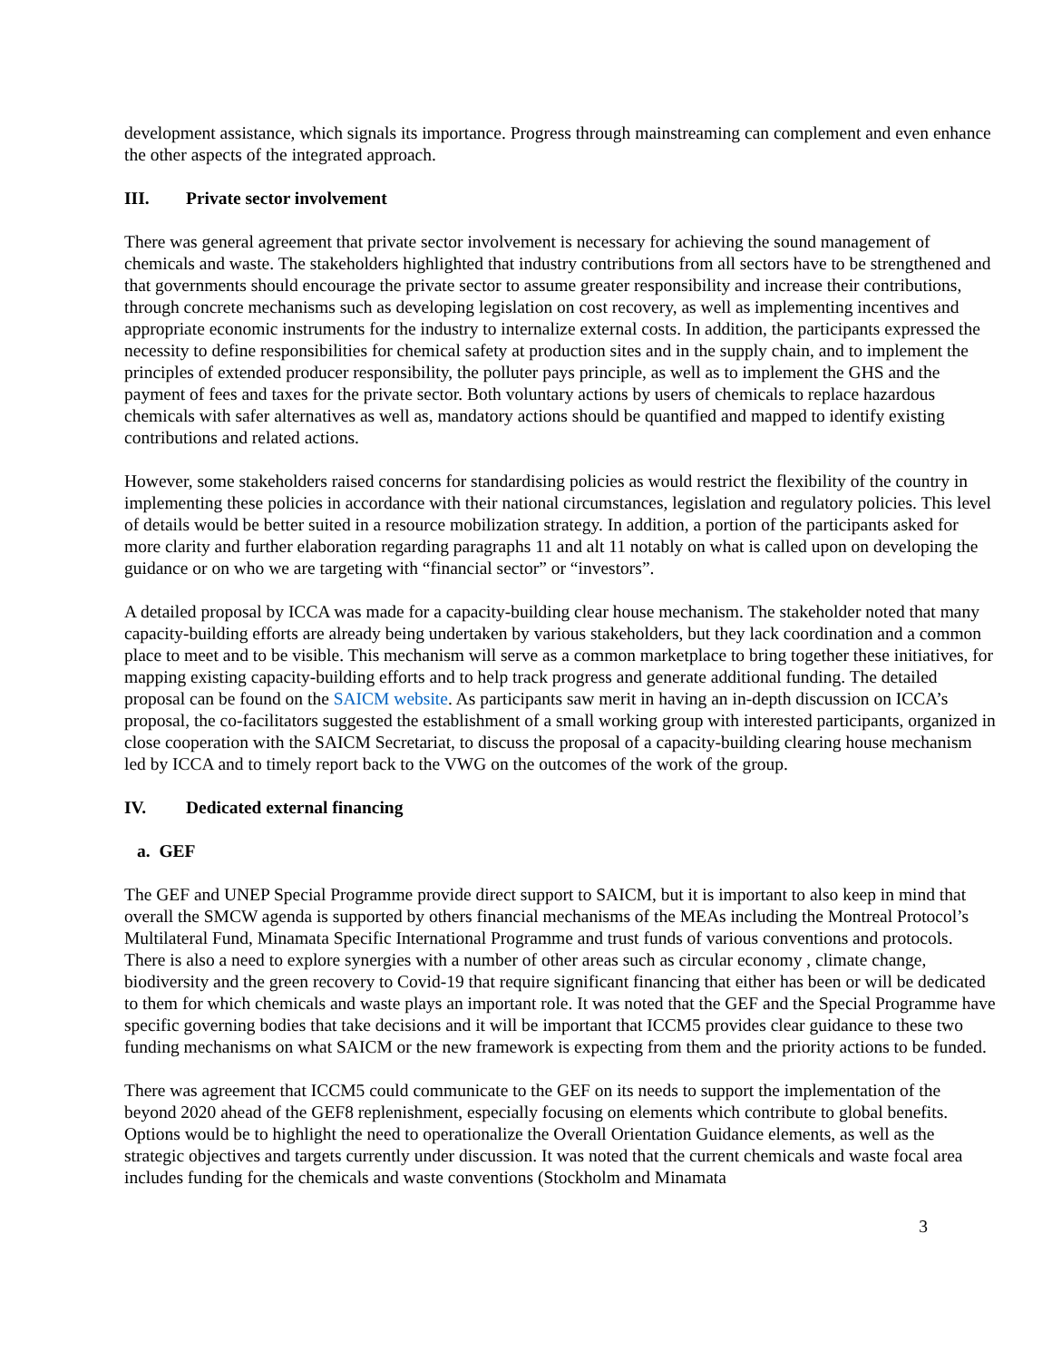development assistance, which signals its importance. Progress through mainstreaming can complement and even enhance the other aspects of the integrated approach.
III. Private sector involvement
There was general agreement that private sector involvement is necessary for achieving the sound management of chemicals and waste. The stakeholders highlighted that industry contributions from all sectors have to be strengthened and that governments should encourage the private sector to assume greater responsibility and increase their contributions, through concrete mechanisms such as developing legislation on cost recovery, as well as implementing incentives and appropriate economic instruments for the industry to internalize external costs. In addition, the participants expressed the necessity to define responsibilities for chemical safety at production sites and in the supply chain, and to implement the principles of extended producer responsibility, the polluter pays principle, as well as to implement the GHS and the payment of fees and taxes for the private sector. Both voluntary actions by users of chemicals to replace hazardous chemicals with safer alternatives as well as, mandatory actions should be quantified and mapped to identify existing contributions and related actions.
However, some stakeholders raised concerns for standardising policies as would restrict the flexibility of the country in implementing these policies in accordance with their national circumstances, legislation and regulatory policies. This level of details would be better suited in a resource mobilization strategy. In addition, a portion of the participants asked for more clarity and further elaboration regarding paragraphs 11 and alt 11 notably on what is called upon on developing the guidance or on who we are targeting with “financial sector” or “investors”.
A detailed proposal by ICCA was made for a capacity-building clear house mechanism. The stakeholder noted that many capacity-building efforts are already being undertaken by various stakeholders, but they lack coordination and a common place to meet and to be visible. This mechanism will serve as a common marketplace to bring together these initiatives, for mapping existing capacity-building efforts and to help track progress and generate additional funding. The detailed proposal can be found on the SAICM website. As participants saw merit in having an in-depth discussion on ICCA’s proposal, the co-facilitators suggested the establishment of a small working group with interested participants, organized in close cooperation with the SAICM Secretariat, to discuss the proposal of a capacity-building clearing house mechanism led by ICCA and to timely report back to the VWG on the outcomes of the work of the group.
IV. Dedicated external financing
a. GEF
The GEF and UNEP Special Programme provide direct support to SAICM, but it is important to also keep in mind that overall the SMCW agenda is supported by others financial mechanisms of the MEAs including the Montreal Protocol’s Multilateral Fund, Minamata Specific International Programme and trust funds of various conventions and protocols. There is also a need to explore synergies with a number of other areas such as circular economy , climate change, biodiversity and the green recovery to Covid-19 that require significant financing that either has been or will be dedicated to them for which chemicals and waste plays an important role. It was noted that the GEF and the Special Programme have specific governing bodies that take decisions and it will be important that ICCM5 provides clear guidance to these two funding mechanisms on what SAICM or the new framework is expecting from them and the priority actions to be funded.
There was agreement that ICCM5 could communicate to the GEF on its needs to support the implementation of the beyond 2020 ahead of the GEF8 replenishment, especially focusing on elements which contribute to global benefits. Options would be to highlight the need to operationalize the Overall Orientation Guidance elements, as well as the strategic objectives and targets currently under discussion. It was noted that the current chemicals and waste focal area includes funding for the chemicals and waste conventions (Stockholm and Minamata
3